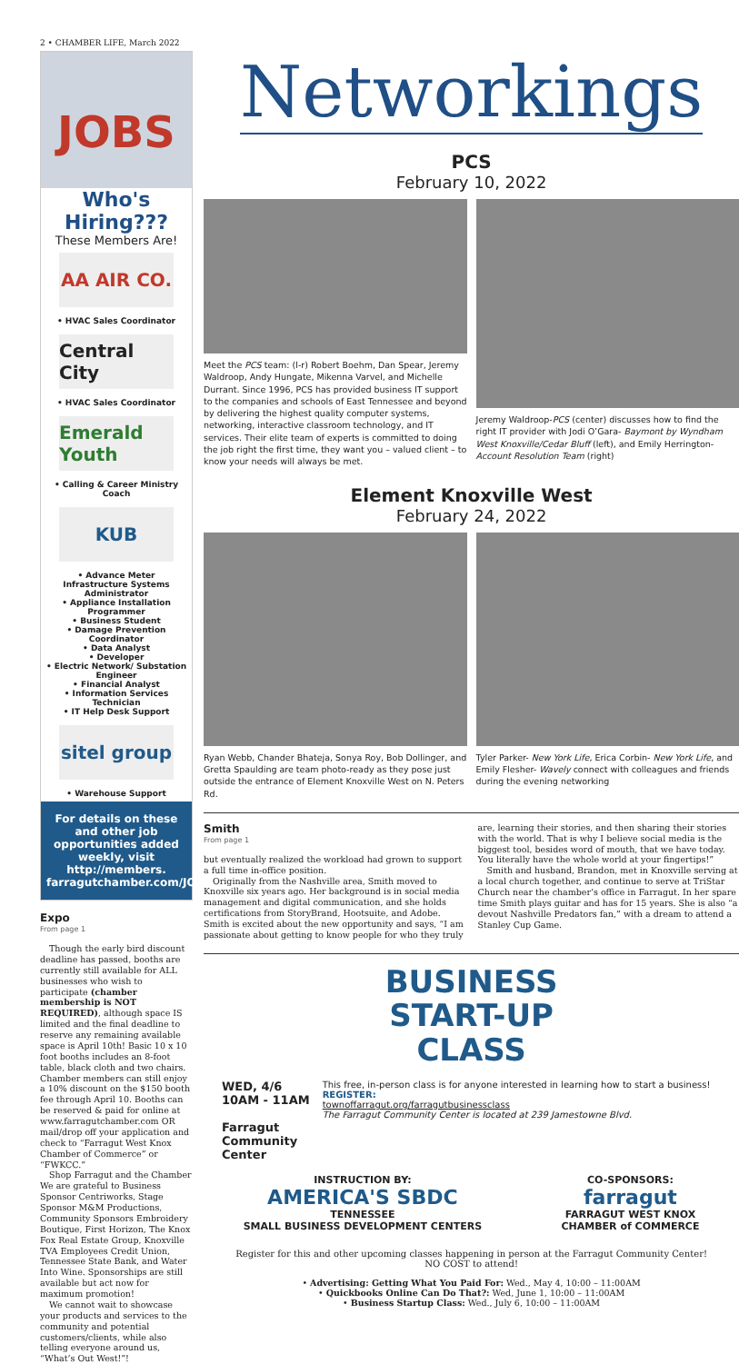2 • CHAMBER LIFE, March 2022
JOBS
Who's Hiring???
These Members Are!
AA AIR CO.
• HVAC Sales Coordinator
Central City
• HVAC Sales Coordinator
Emerald Youth
• Calling & Career Ministry Coach
KUB
• Advance Meter Infrastructure Systems Administrator
• Appliance Installation Programmer
• Business Student
• Damage Prevention Coordinator
• Data Analyst
• Developer
• Electric Network/ Substation Engineer
• Financial Analyst
• Information Services Technician
• IT Help Desk Support
sitel group
• Warehouse Support
For details on these and other job opportunities added weekly, visit http://members. farragutchamber.com/JOBS/
Expo
From page 1
Though the early bird discount deadline has passed, booths are currently still available for ALL businesses who wish to participate (chamber membership is NOT REQUIRED), although space IS limited and the final deadline to reserve any remaining available space is April 10th! Basic 10 x 10 foot booths includes an 8-foot table, black cloth and two chairs. Chamber members can still enjoy a 10% discount on the $150 booth fee through April 10. Booths can be reserved & paid for online at www.farragutchamber.com OR mail/drop off your application and check to “Farragut West Knox Chamber of Commerce” or “FWKCC.”
Shop Farragut and the Chamber We are grateful to Business Sponsor Centriworks, Stage Sponsor M&M Productions, Community Sponsors Embroidery Boutique, First Horizon, The Knox Fox Real Estate Group, Knoxville TVA Employees Credit Union, Tennessee State Bank, and Water Into Wine. Sponsorships are still available but act now for maximum promotion!
We cannot wait to showcase your products and services to the community and potential customers/clients, while also telling everyone around us, “What’s Out West!”!
Networkings
PCS
February 10, 2022
Meet the PCS team: (l-r) Robert Boehm, Dan Spear, Jeremy Waldroop, Andy Hungate, Mikenna Varvel, and Michelle Durrant. Since 1996, PCS has provided business IT support to the companies and schools of East Tennessee and beyond by delivering the highest quality computer systems, networking, interactive classroom technology, and IT services. Their elite team of experts is committed to doing the job right the first time, they want you – valued client – to know your needs will always be met.
Jeremy Waldroop-PCS (center) discusses how to find the right IT provider with Jodi O’Gara- Baymont by Wyndham West Knoxville/Cedar Bluff (left), and Emily Herrington- Account Resolution Team (right)
Element Knoxville West
February 24, 2022
Ryan Webb, Chander Bhateja, Sonya Roy, Bob Dollinger, and Gretta Spaulding are team photo-ready as they pose just outside the entrance of Element Knoxville West on N. Peters Rd.
Tyler Parker- New York Life, Erica Corbin- New York Life, and Emily Flesher- Wavely connect with colleagues and friends during the evening networking
Smith
From page 1
but eventually realized the workload had grown to support a full time in-office position.
Originally from the Nashville area, Smith moved to Knoxville six years ago. Her background is in social media management and digital communication, and she holds certifications from StoryBrand, Hootsuite, and Adobe. Smith is excited about the new opportunity and says, “I am passionate about getting to know people for who they truly are, learning their stories, and then sharing their stories with the world. That is why I believe social media is the biggest tool, besides word of mouth, that we have today. You literally have the whole world at your fingertips!”
Smith and husband, Brandon, met in Knoxville serving at a local church together, and continue to serve at TriStar Church near the chamber’s office in Farragut. In her spare time Smith plays guitar and has for 15 years. She is also “a devout Nashville Predators fan,” with a dream to attend a Stanley Cup Game.
BUSINESS
START-UP
CLASS
WED, 4/6
10AM - 11AM
Farragut
Community
Center
This free, in-person class is for anyone interested in learning how to start a business!
REGISTER:
townoffarragut.org/farragutbusinessclass
The Farragut Community Center is located at 239 Jamestowne Blvd.
INSTRUCTION BY:
AMERICA'S SBDC
TENNESSEE
SMALL BUSINESS DEVELOPMENT CENTERS
CO-SPONSORS:
farragut
FARRAGUT WEST KNOX
CHAMBER of COMMERCE
Register for this and other upcoming classes happening in person at the Farragut Community Center!
NO COST to attend!
• Advertising: Getting What You Paid For: Wed., May 4, 10:00 – 11:00AM
• Quickbooks Online Can Do That?: Wed, June 1, 10:00 – 11:00AM
• Business Startup Class: Wed., July 6, 10:00 – 11:00AM